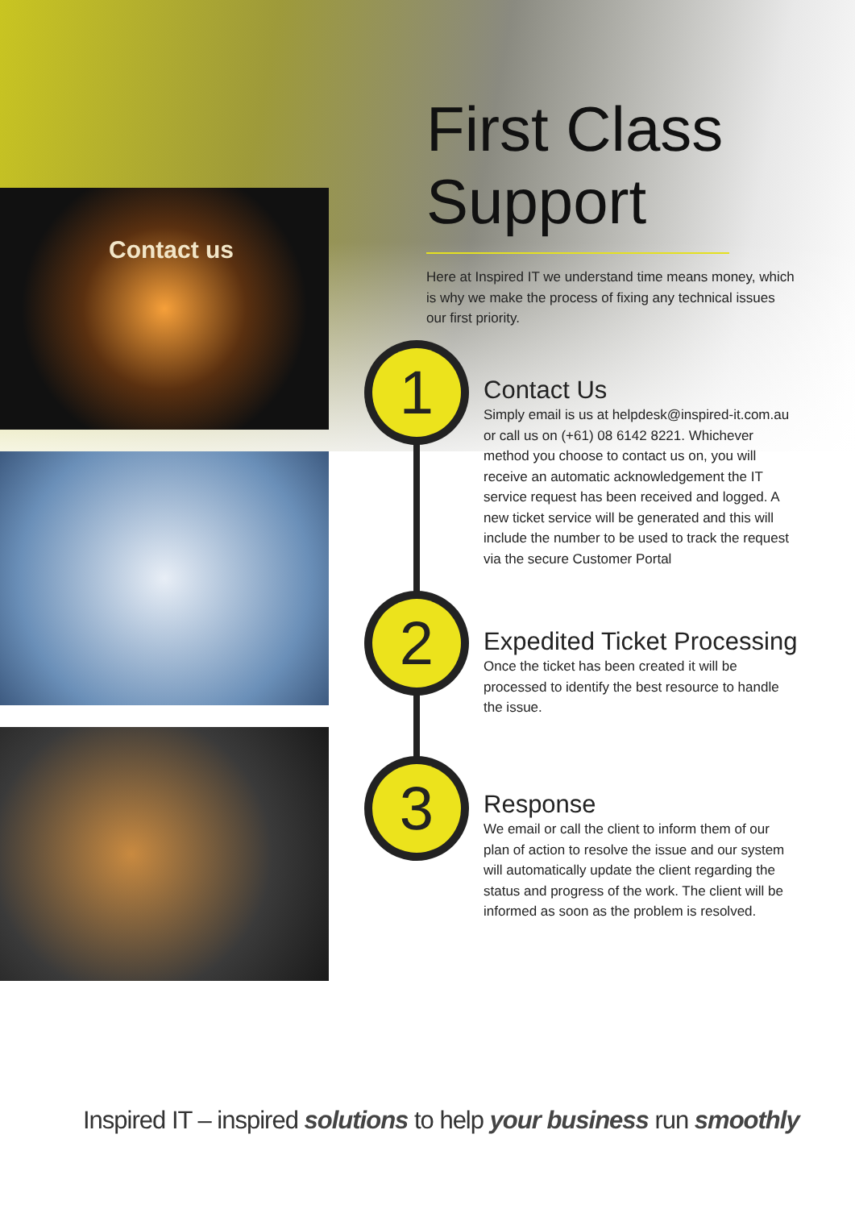Contact us
First Class
Support
Here at Inspired IT we understand time means money, which is why we make the process of fixing any technical issues our first priority.
1
2
3
Contact Us
Simply email is us at helpdesk@inspired-it.com.au or call us on (+61) 08 6142 8221. Whichever method you choose to contact us on, you will receive an automatic acknowledgement the IT service request has been received and logged. A new ticket service will be generated and this will include the number to be used to track the request via the secure Customer Portal
Expedited Ticket Processing
Once the ticket has been created it will be processed to identify the best resource to handle the issue.
Response
We email or call the client to inform them of our plan of action to resolve the issue and our system will automatically update the client regarding the status and progress of the work. The client will be informed as soon as the problem is resolved.
Inspired IT – inspired solutions to help your business run smoothly